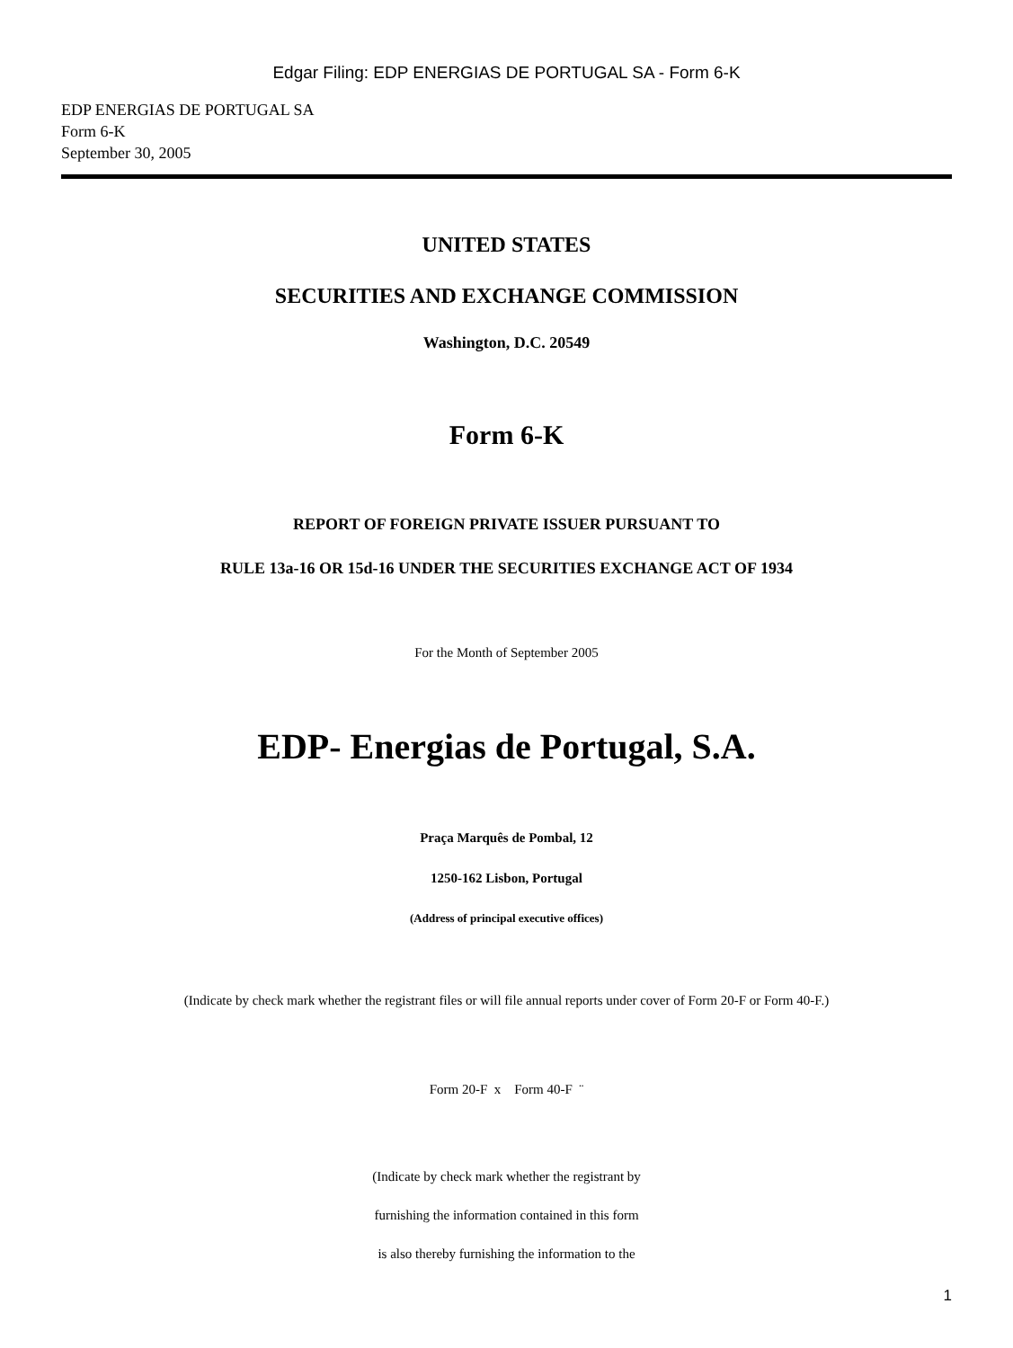Edgar Filing: EDP ENERGIAS DE PORTUGAL SA - Form 6-K
EDP ENERGIAS DE PORTUGAL SA
Form 6-K
September 30, 2005
UNITED STATES
SECURITIES AND EXCHANGE COMMISSION
Washington, D.C. 20549
Form 6-K
REPORT OF FOREIGN PRIVATE ISSUER PURSUANT TO
RULE 13a-16 OR 15d-16 UNDER THE SECURITIES EXCHANGE ACT OF 1934
For the Month of September 2005
EDP- Energias de Portugal, S.A.
Praça Marquês de Pombal, 12
1250-162 Lisbon, Portugal
(Address of principal executive offices)
(Indicate by check mark whether the registrant files or will file annual reports under cover of Form 20-F or Form 40-F.)
Form 20-F x Form 40-F ¨
(Indicate by check mark whether the registrant by
furnishing the information contained in this form
is also thereby furnishing the information to the
1